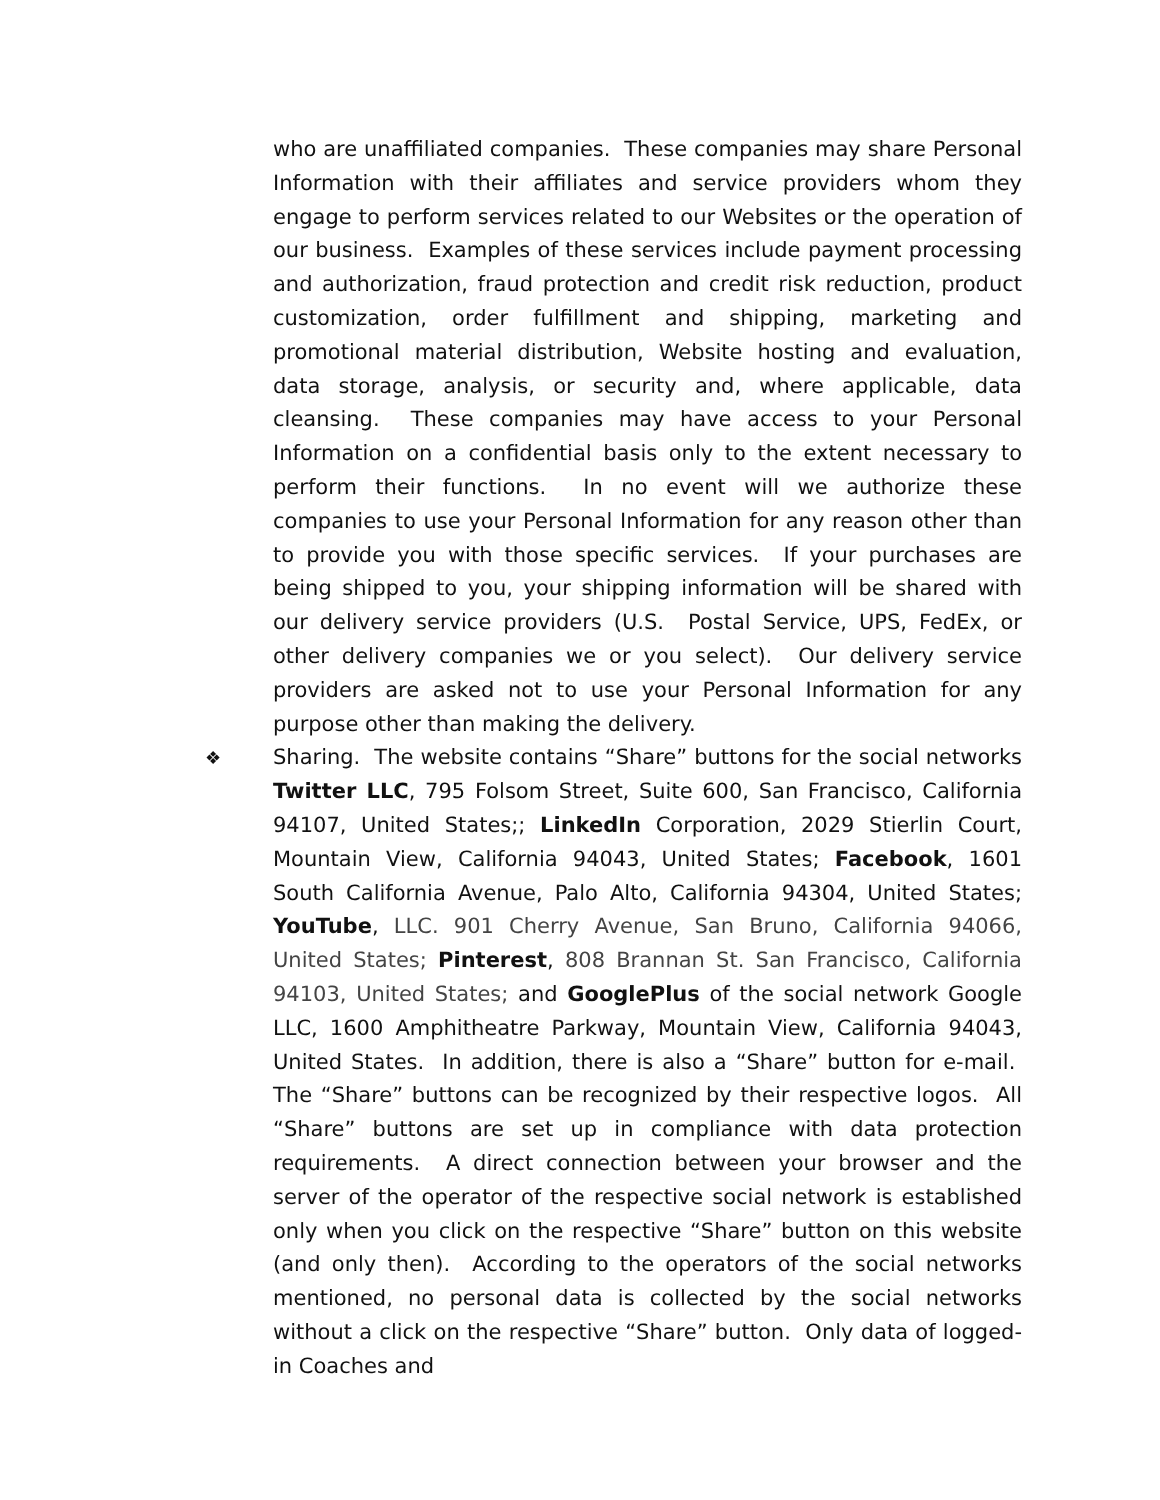who are unaffiliated companies. These companies may share Personal Information with their affiliates and service providers whom they engage to perform services related to our Websites or the operation of our business. Examples of these services include payment processing and authorization, fraud protection and credit risk reduction, product customization, order fulfillment and shipping, marketing and promotional material distribution, Website hosting and evaluation, data storage, analysis, or security and, where applicable, data cleansing. These companies may have access to your Personal Information on a confidential basis only to the extent necessary to perform their functions. In no event will we authorize these companies to use your Personal Information for any reason other than to provide you with those specific services. If your purchases are being shipped to you, your shipping information will be shared with our delivery service providers (U.S. Postal Service, UPS, FedEx, or other delivery companies we or you select). Our delivery service providers are asked not to use your Personal Information for any purpose other than making the delivery.
❖
Sharing. The website contains “Share” buttons for the social networks Twitter LLC, 795 Folsom Street, Suite 600, San Francisco, California 94107, United States;; LinkedIn Corporation, 2029 Stierlin Court, Mountain View, California 94043, United States; Facebook, 1601 South California Avenue, Palo Alto, California 94304, United States; YouTube, LLC. 901 Cherry Avenue, San Bruno, California 94066, United States; Pinterest, 808 Brannan St. San Francisco, California 94103, United States; and GooglePlus of the social network Google LLC, 1600 Amphitheatre Parkway, Mountain View, California 94043, United States. In addition, there is also a “Share” button for e-mail. The “Share” buttons can be recognized by their respective logos. All “Share” buttons are set up in compliance with data protection requirements. A direct connection between your browser and the server of the operator of the respective social network is established only when you click on the respective “Share” button on this website (and only then). According to the operators of the social networks mentioned, no personal data is collected by the social networks without a click on the respective “Share” button. Only data of logged-in Coaches and